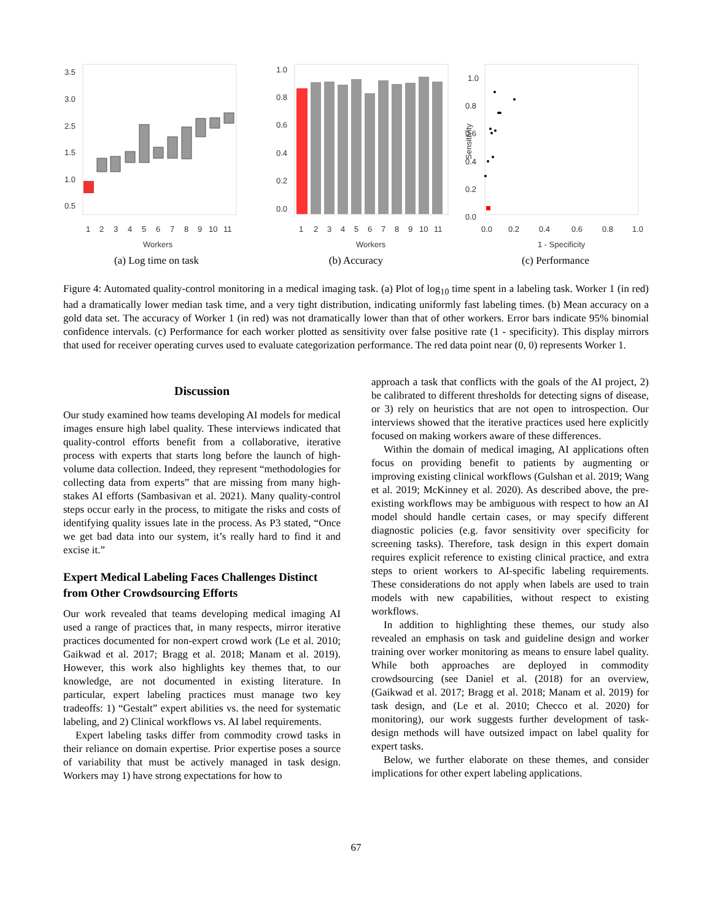3.5
3.0
2.5
1.5
1.0
0.5
1
2
3
4
5
6
7
8
9
10
11
Workers
(a) Log time on task
1.0
0.8
0.6
0.4
0.2
0.0
1
2
3
4
5
6
7
8
9
10
11
Workers
(b) Accuracy
1.0
0.8
0.6
0.4
0.2
0.0
Sensitivity
0.0
0.2
0.4
0.6
0.8
1.0
1 - Specificity
(c) Performance
Figure 4: Automated quality-control monitoring in a medical imaging task. (a) Plot of log<sub>10</sub> time spent in a labeling task. Worker 1 (in red) had a dramatically lower median task time, and a very tight distribution, indicating uniformly fast labeling times. (b) Mean accuracy on a gold data set. The accuracy of Worker 1 (in red) was not dramatically lower than that of other workers. Error bars indicate 95% binomial confidence intervals. (c) Performance for each worker plotted as sensitivity over false positive rate (1 - specificity). This display mirrors that used for receiver operating curves used to evaluate categorization performance. The red data point near (0, 0) represents Worker 1.
Discussion
Our study examined how teams developing AI models for medical images ensure high label quality. These interviews indicated that quality-control efforts benefit from a collaborative, iterative process with experts that starts long before the launch of high-volume data collection. Indeed, they represent “methodologies for collecting data from experts” that are missing from many high-stakes AI efforts (Sambasivan et al. 2021). Many quality-control steps occur early in the process, to mitigate the risks and costs of identifying quality issues late in the process. As P3 stated, “Once we get bad data into our system, it’s really hard to find it and excise it.”
Expert Medical Labeling Faces Challenges Distinct from Other Crowdsourcing Efforts
Our work revealed that teams developing medical imaging AI used a range of practices that, in many respects, mirror iterative practices documented for non-expert crowd work (Le et al. 2010; Gaikwad et al. 2017; Bragg et al. 2018; Manam et al. 2019). However, this work also highlights key themes that, to our knowledge, are not documented in existing literature. In particular, expert labeling practices must manage two key tradeoffs: 1) “Gestalt” expert abilities vs. the need for systematic labeling, and 2) Clinical workflows vs. AI label requirements.
Expert labeling tasks differ from commodity crowd tasks in their reliance on domain expertise. Prior expertise poses a source of variability that must be actively managed in task design. Workers may 1) have strong expectations for how to
approach a task that conflicts with the goals of the AI project, 2) be calibrated to different thresholds for detecting signs of disease, or 3) rely on heuristics that are not open to introspection. Our interviews showed that the iterative practices used here explicitly focused on making workers aware of these differences.
Within the domain of medical imaging, AI applications often focus on providing benefit to patients by augmenting or improving existing clinical workflows (Gulshan et al. 2019; Wang et al. 2019; McKinney et al. 2020). As described above, the pre-existing workflows may be ambiguous with respect to how an AI model should handle certain cases, or may specify different diagnostic policies (e.g. favor sensitivity over specificity for screening tasks). Therefore, task design in this expert domain requires explicit reference to existing clinical practice, and extra steps to orient workers to AI-specific labeling requirements. These considerations do not apply when labels are used to train models with new capabilities, without respect to existing workflows.
In addition to highlighting these themes, our study also revealed an emphasis on task and guideline design and worker training over worker monitoring as means to ensure label quality. While both approaches are deployed in commodity crowdsourcing (see Daniel et al. (2018) for an overview, (Gaikwad et al. 2017; Bragg et al. 2018; Manam et al. 2019) for task design, and (Le et al. 2010; Checco et al. 2020) for monitoring), our work suggests further development of task-design methods will have outsized impact on label quality for expert tasks.
Below, we further elaborate on these themes, and consider implications for other expert labeling applications.
67